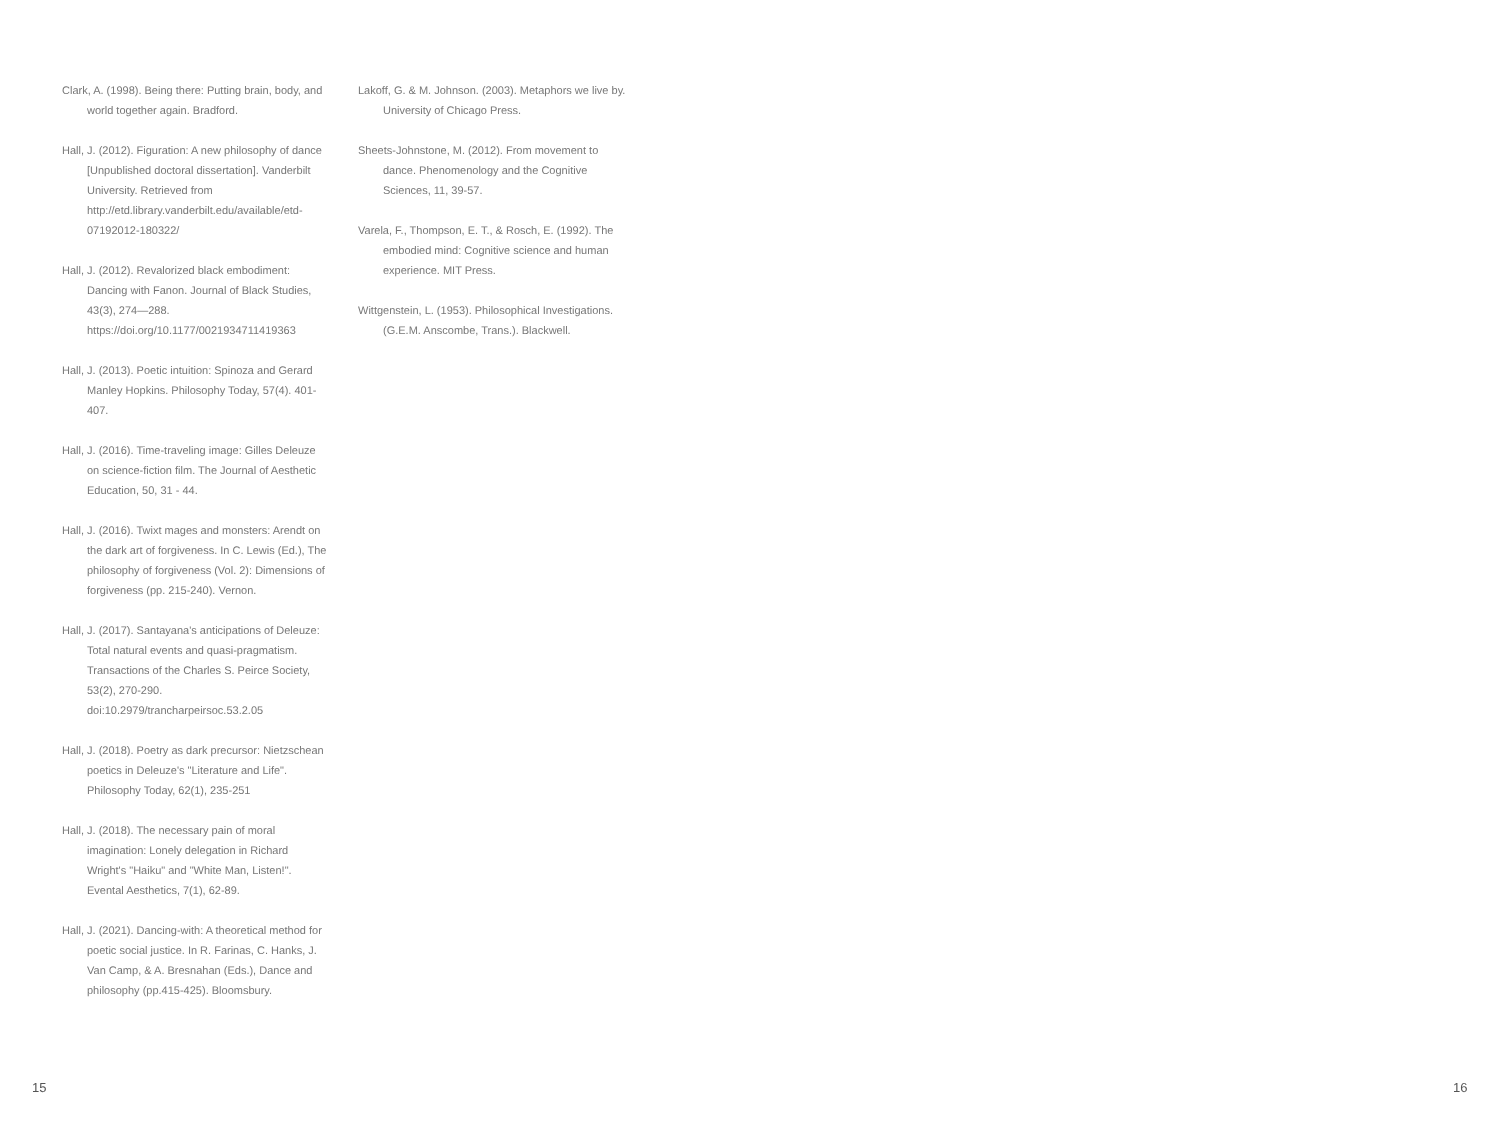Clark, A. (1998). Being there: Putting brain, body, and world together again. Bradford.
Hall, J. (2012). Figuration: A new philosophy of dance [Unpublished doctoral dissertation]. Vanderbilt University. Retrieved from http://etd.library.vanderbilt.edu/available/etd-07192012-180322/
Hall, J. (2012). Revalorized black embodiment: Dancing with Fanon. Journal of Black Studies, 43(3), 274—288. https://doi.org/10.1177/0021934711419363
Hall, J. (2013). Poetic intuition: Spinoza and Gerard Manley Hopkins. Philosophy Today, 57(4). 401-407.
Hall, J. (2016). Time-traveling image: Gilles Deleuze on science-fiction film. The Journal of Aesthetic Education, 50, 31 - 44.
Hall, J. (2016). Twixt mages and monsters: Arendt on the dark art of forgiveness. In C. Lewis (Ed.), The philosophy of forgiveness (Vol. 2): Dimensions of forgiveness (pp. 215-240). Vernon.
Hall, J. (2017). Santayana's anticipations of Deleuze: Total natural events and quasi-pragmatism. Transactions of the Charles S. Peirce Society, 53(2), 270-290. doi:10.2979/trancharpeirsoc.53.2.05
Hall, J. (2018). Poetry as dark precursor: Nietzschean poetics in Deleuze's "Literature and Life". Philosophy Today, 62(1), 235-251
Hall, J. (2018). The necessary pain of moral imagination: Lonely delegation in Richard Wright's "Haiku" and "White Man, Listen!". Evental Aesthetics, 7(1), 62-89.
Hall, J. (2021). Dancing-with: A theoretical method for poetic social justice. In R. Farinas, C. Hanks, J. Van Camp, & A. Bresnahan (Eds.), Dance and philosophy (pp.415-425). Bloomsbury.
Lakoff, G. & M. Johnson. (2003). Metaphors we live by. University of Chicago Press.
Sheets-Johnstone, M. (2012). From movement to dance. Phenomenology and the Cognitive Sciences, 11, 39-57.
Varela, F., Thompson, E. T., & Rosch, E. (1992). The embodied mind: Cognitive science and human experience. MIT Press.
Wittgenstein, L. (1953). Philosophical Investigations. (G.E.M. Anscombe, Trans.). Blackwell.
15 16